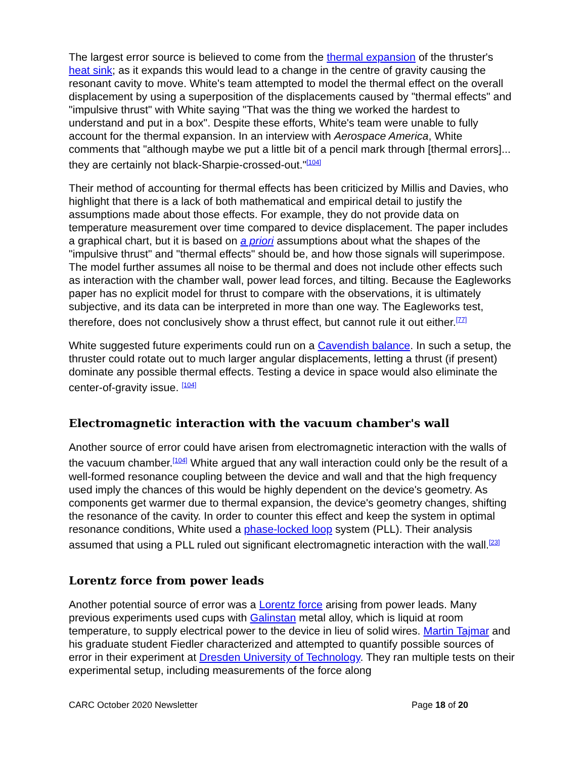The largest error source is believed to come from the thermal expansion of the thruster's heat sink; as it expands this would lead to a change in the centre of gravity causing the resonant cavity to move. White's team attempted to model the thermal effect on the overall displacement by using a superposition of the displacements caused by "thermal effects" and "impulsive thrust" with White saying "That was the thing we worked the hardest to understand and put in a box". Despite these efforts, White's team were unable to fully account for the thermal expansion. In an interview with Aerospace America, White comments that "although maybe we put a little bit of a pencil mark through [thermal errors]... they are certainly not black-Sharpie-crossed-out."<sup>[104]</sup>
Their method of accounting for thermal effects has been criticized by Millis and Davies, who highlight that there is a lack of both mathematical and empirical detail to justify the assumptions made about those effects. For example, they do not provide data on temperature measurement over time compared to device displacement. The paper includes a graphical chart, but it is based on a priori assumptions about what the shapes of the "impulsive thrust" and "thermal effects" should be, and how those signals will superimpose. The model further assumes all noise to be thermal and does not include other effects such as interaction with the chamber wall, power lead forces, and tilting. Because the Eagleworks paper has no explicit model for thrust to compare with the observations, it is ultimately subjective, and its data can be interpreted in more than one way. The Eagleworks test, therefore, does not conclusively show a thrust effect, but cannot rule it out either.<sup>[77]</sup>
White suggested future experiments could run on a Cavendish balance. In such a setup, the thruster could rotate out to much larger angular displacements, letting a thrust (if present) dominate any possible thermal effects. Testing a device in space would also eliminate the center-of-gravity issue. <sup>[104]</sup>
Electromagnetic interaction with the vacuum chamber's wall
Another source of error could have arisen from electromagnetic interaction with the walls of the vacuum chamber.<sup>[104]</sup> White argued that any wall interaction could only be the result of a well-formed resonance coupling between the device and wall and that the high frequency used imply the chances of this would be highly dependent on the device's geometry. As components get warmer due to thermal expansion, the device's geometry changes, shifting the resonance of the cavity. In order to counter this effect and keep the system in optimal resonance conditions, White used a phase-locked loop system (PLL). Their analysis assumed that using a PLL ruled out significant electromagnetic interaction with the wall.<sup>[23]</sup>
Lorentz force from power leads
Another potential source of error was a Lorentz force arising from power leads. Many previous experiments used cups with Galinstan metal alloy, which is liquid at room temperature, to supply electrical power to the device in lieu of solid wires. Martin Tajmar and his graduate student Fiedler characterized and attempted to quantify possible sources of error in their experiment at Dresden University of Technology. They ran multiple tests on their experimental setup, including measurements of the force along
CARC October 2020 Newsletter Page 18 of 20